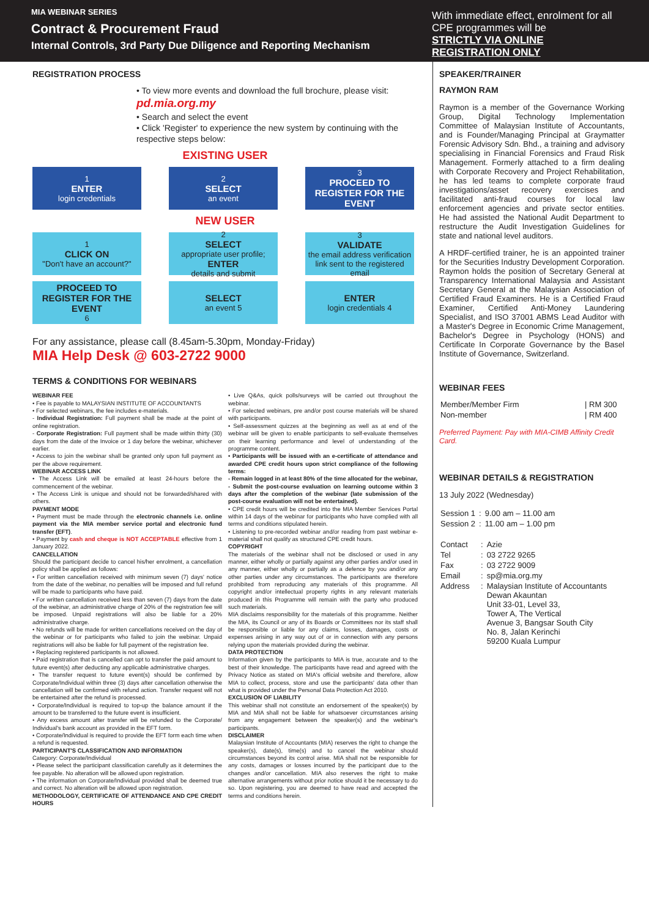MIA WEBINAR SERIES
Contract & Procurement Fraud
Internal Controls, 3rd Party Due Diligence and Reporting Mechanism
With immediate effect, enrolment for all CPE programmes will be
STRICTLY VIA ONLINE REGISTRATION ONLY
REGISTRATION PROCESS
• To view more events and download the full brochure, please visit:
pd.mia.org.my
• Search and select the event
• Click 'Register' to experience the new system by continuing with the respective steps below:
EXISTING USER
1
ENTER
login credentials
2
SELECT
an event
3
PROCEED TO REGISTER FOR THE EVENT
NEW USER
1
CLICK ON
"Don't have an account?"
2
SELECT
appropriate user profile;
ENTER
details and submit
3
VALIDATE
the email address verification link sent to the registered email
PROCEED TO REGISTER FOR THE EVENT
6
SELECT
an event 5
ENTER
login credentials 4
For any assistance, please call (8.45am-5.30pm, Monday-Friday)
MIA Help Desk @ 603-2722 9000
TERMS & CONDITIONS FOR WEBINARS
WEBINAR FEE
• Fee is payable to MALAYSIAN INSTITUTE OF ACCOUNTANTS
• For selected webinars, the fee includes e-materials.
- Individual Registration: Full payment shall be made at the point of online registration.
- Corporate Registration: Full payment shall be made within thirty (30) days from the date of the Invoice or 1 day before the webinar, whichever earlier.
• Access to join the webinar shall be granted only upon full payment as per the above requirement.
WEBINAR ACCESS LINK
• The Access Link will be emailed at least 24-hours before the commencement of the webinar.
• The Access Link is unique and should not be forwarded/shared with others.
PAYMENT MODE
• Payment must be made through the electronic channels i.e. online payment via the MIA member service portal and electronic fund transfer (EFT).
• Payment by cash and cheque is NOT ACCEPTABLE effective from 1 January 2022.
CANCELLATION
Should the participant decide to cancel his/her enrolment, a cancellation policy shall be applied as follows:
• For written cancellation received with minimum seven (7) days' notice from the date of the webinar, no penalties will be imposed and full refund will be made to participants who have paid.
• For written cancellation received less than seven (7) days from the date of the webinar, an administrative charge of 20% of the registration fee will be imposed. Unpaid registrations will also be liable for a 20% administrative charge.
• No refunds will be made for written cancellations received on the day of the webinar or for participants who failed to join the webinar. Unpaid registrations will also be liable for full payment of the registration fee.
• Replacing registered participants is not allowed.
• Paid registration that is cancelled can opt to transfer the paid amount to future event(s) after deducting any applicable administrative charges.
• The transfer request to future event(s) should be confirmed by Corporate/Individual within three (3) days after cancellation otherwise the cancellation will be confirmed with refund action. Transfer request will not be entertained after the refund is processed.
• Corporate/Individual is required to top-up the balance amount if the amount to be transferred to the future event is insufficient.
• Any excess amount after transfer will be refunded to the Corporate/ Individual's bank account as provided in the EFT form.
• Corporate/Individual is required to provide the EFT form each time when a refund is requested.
PARTICIPANT'S CLASSIFICATION AND INFORMATION
Category: Corporate/Individual
• Please select the participant classification carefully as it determines the fee payable. No alteration will be allowed upon registration.
• The information on Corporate/Individual provided shall be deemed true and correct. No alteration will be allowed upon registration.
METHODOLOGY, CERTIFICATE OF ATTENDANCE AND CPE CREDIT HOURS
• Live Q&As, quick polls/surveys will be carried out throughout the webinar.
• For selected webinars, pre and/or post course materials will be shared with participants.
• Self-assessment quizzes at the beginning as well as at end of the webinar will be given to enable participants to self-evaluate themselves on their learning performance and level of understanding of the programme content.
• Participants will be issued with an e-certificate of attendance and awarded CPE credit hours upon strict compliance of the following terms:
- Remain logged in at least 80% of the time allocated for the webinar,
- Submit the post-course evaluation on learning outcome within 3 days after the completion of the webinar (late submission of the post-course evaluation will not be entertained).
• CPE credit hours will be credited into the MIA Member Services Portal within 14 days of the webinar for participants who have complied with all terms and conditions stipulated herein.
• Listening to pre-recorded webinar and/or reading from past webinar e-material shall not qualify as structured CPE credit hours.
COPYRIGHT
The materials of the webinar shall not be disclosed or used in any manner, either wholly or partially against any other parties and/or used in any manner, either wholly or partially as a defence by you and/or any other parties under any circumstances. The participants are therefore prohibited from reproducing any materials of this programme. All copyright and/or intellectual property rights in any relevant materials produced in this Programme will remain with the party who produced such materials.
MIA disclaims responsibility for the materials of this programme. Neither the MIA, its Council or any of its Boards or Committees nor its staff shall be responsible or liable for any claims, losses, damages, costs or expenses arising in any way out of or in connection with any persons relying upon the materials provided during the webinar.
DATA PROTECTION
Information given by the participants to MIA is true, accurate and to the best of their knowledge. The participants have read and agreed with the Privacy Notice as stated on MIA's official website and therefore, allow MIA to collect, process, store and use the participants' data other than what is provided under the Personal Data Protection Act 2010.
EXCLUSION OF LIABILITY
This webinar shall not constitute an endorsement of the speaker(s) by MIA and MIA shall not be liable for whatsoever circumstances arising from any engagement between the speaker(s) and the webinar's participants.
DISCLAIMER
Malaysian Institute of Accountants (MIA) reserves the right to change the speaker(s), date(s), time(s) and to cancel the webinar should circumstances beyond its control arise. MIA shall not be responsible for any costs, damages or losses incurred by the participant due to the changes and/or cancellation. MIA also reserves the right to make alternative arrangements without prior notice should it be necessary to do so. Upon registering, you are deemed to have read and accepted the terms and conditions herein.
SPEAKER/TRAINER
RAYMON RAM
Raymon is a member of the Governance Working Group, Digital Technology Implementation Committee of Malaysian Institute of Accountants, and is Founder/Managing Principal at Graymatter Forensic Advisory Sdn. Bhd., a training and advisory specialising in Financial Forensics and Fraud Risk Management. Formerly attached to a firm dealing with Corporate Recovery and Project Rehabilitation, he has led teams to complete corporate fraud investigations/asset recovery exercises and facilitated anti-fraud courses for local law enforcement agencies and private sector entities. He had assisted the National Audit Department to restructure the Audit Investigation Guidelines for state and national level auditors.
A HRDF-certified trainer, he is an appointed trainer for the Securities Industry Development Corporation. Raymon holds the position of Secretary General at Transparency International Malaysia and Assistant Secretary General at the Malaysian Association of Certified Fraud Examiners. He is a Certified Fraud Examiner, Certified Anti-Money Laundering Specialist, and ISO 37001 ABMS Lead Auditor with a Master's Degree in Economic Crime Management, Bachelor's Degree in Psychology (HONS) and Certificate In Corporate Governance by the Basel Institute of Governance, Switzerland.
WEBINAR FEES
| Member/Member Firm | / RM 300 |
| Non-member | / RM 400 |
Preferred Payment: Pay with MIA-CIMB Affinity Credit Card.
WEBINAR DETAILS & REGISTRATION
13 July 2022 (Wednesday)
| Session 1 | : | 9.00 am – 11.00 am |
| Session 2 | : | 11.00 am – 1.00 pm |
| Contact | : | Azie |
| Tel | : | 03 2722 9265 |
| Fax | : | 03 2722 9009 |
| Email | : | sp@mia.org.my |
| Address | : | Malaysian Institute of Accountants Dewan Akauntan Unit 33-01, Level 33, Tower A, The Vertical Avenue 3, Bangsar South City No. 8, Jalan Kerinchi 59200 Kuala Lumpur |